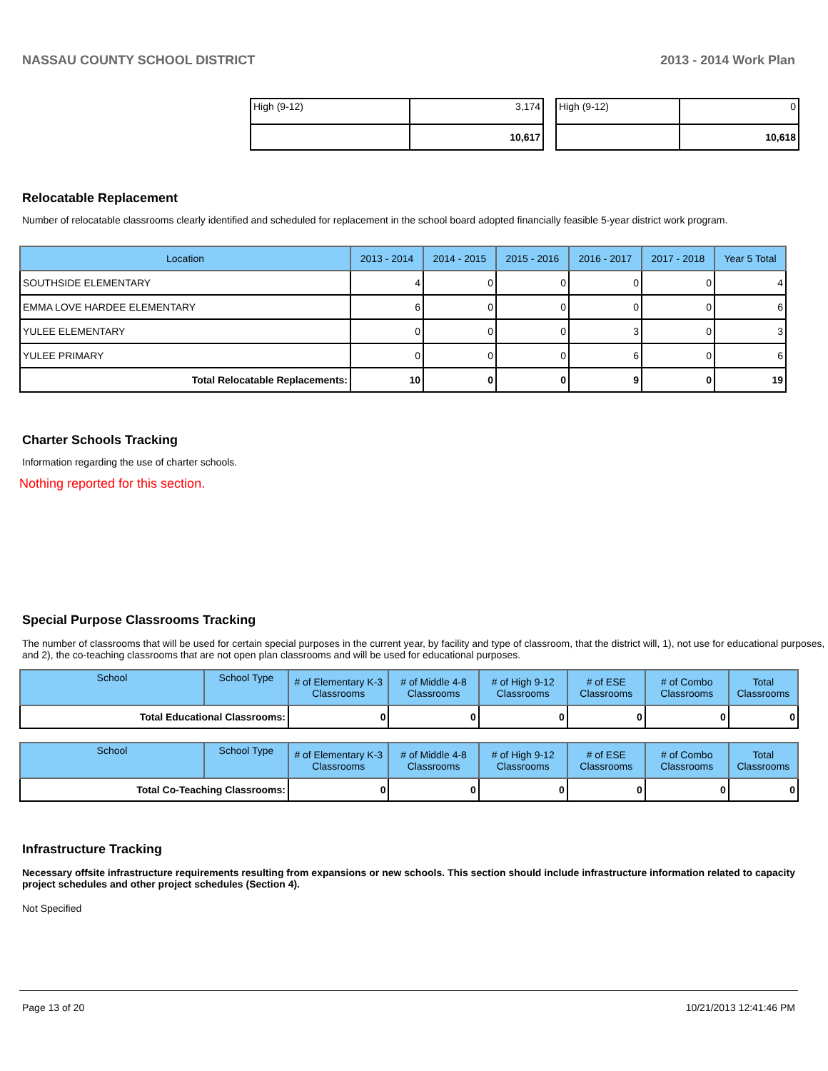NASSAU COUNTY SCHOOL DISTRICT 2013 - 2014 Work Plan
| High (9-12) | 3,174 |
| | 10,617 |
| High (9-12) | 0 |
| | 10,618 |
Relocatable Replacement
Number of relocatable classrooms clearly identified and scheduled for replacement in the school board adopted financially feasible 5-year district work program.
| Location | 2013 - 2014 | 2014 - 2015 | 2015 - 2016 | 2016 - 2017 | 2017 - 2018 | Year 5 Total |
| --- | --- | --- | --- | --- | --- | --- |
| SOUTHSIDE ELEMENTARY | 4 | 0 | 0 | 0 | 0 | 4 |
| EMMA LOVE HARDEE ELEMENTARY | 6 | 0 | 0 | 0 | 0 | 6 |
| YULEE ELEMENTARY | 0 | 0 | 0 | 3 | 0 | 3 |
| YULEE PRIMARY | 0 | 0 | 0 | 6 | 0 | 6 |
| Total Relocatable Replacements: | 10 | 0 | 0 | 9 | 0 | 19 |
Charter Schools Tracking
Information regarding the use of charter schools.
Nothing reported for this section.
Special Purpose Classrooms Tracking
The number of classrooms that will be used for certain special purposes in the current year, by facility and type of classroom, that the district will, 1), not use for educational purposes, and 2), the co-teaching classrooms that are not open plan classrooms and will be used for educational purposes.
| School | School Type | # of Elementary K-3 Classrooms | # of Middle 4-8 Classrooms | # of High 9-12 Classrooms | # of ESE Classrooms | # of Combo Classrooms | Total Classrooms |
| --- | --- | --- | --- | --- | --- | --- | --- |
| Total Educational Classrooms: | | 0 | 0 | 0 | 0 | 0 | 0 |
| School | School Type | # of Elementary K-3 Classrooms | # of Middle 4-8 Classrooms | # of High 9-12 Classrooms | # of ESE Classrooms | # of Combo Classrooms | Total Classrooms |
| --- | --- | --- | --- | --- | --- | --- | --- |
| Total Co-Teaching Classrooms: | | 0 | 0 | 0 | 0 | 0 | 0 |
Infrastructure Tracking
Necessary offsite infrastructure requirements resulting from expansions or new schools. This section should include infrastructure information related to capacity project schedules and other project schedules (Section 4).
Not Specified
Page 13 of 20 10/21/2013 12:41:46 PM